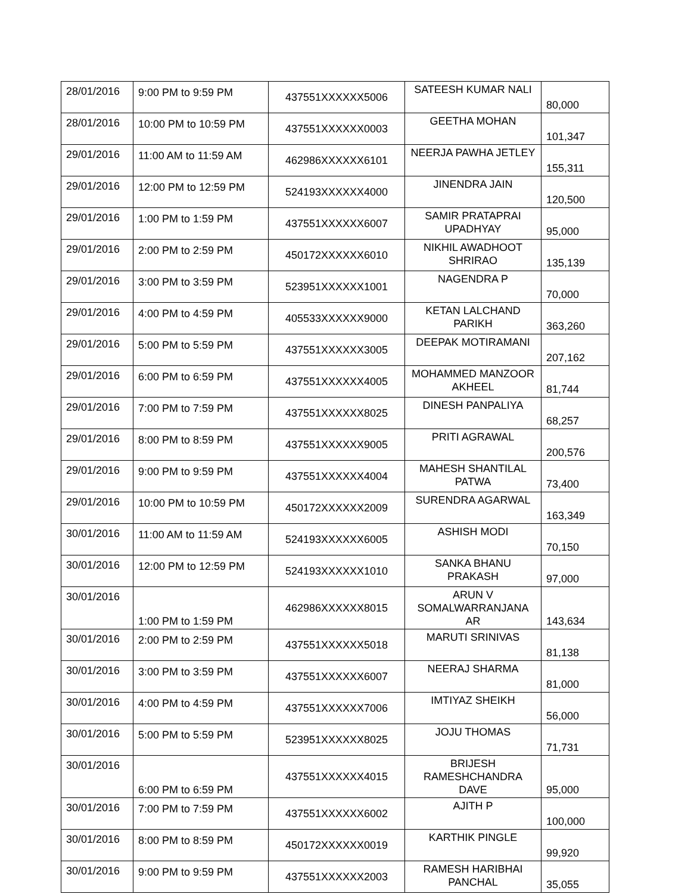| 28/01/2016 | 9:00 PM to 9:59 PM | 437551XXXXXX5006 | SATEESH KUMAR NALI | 80,000 |
| 28/01/2016 | 10:00 PM to 10:59 PM | 437551XXXXXX0003 | GEETHA MOHAN | 101,347 |
| 29/01/2016 | 11:00 AM to 11:59 AM | 462986XXXXXX6101 | NEERJA PAWHA JETLEY | 155,311 |
| 29/01/2016 | 12:00 PM to 12:59 PM | 524193XXXXXX4000 | JINENDRA JAIN | 120,500 |
| 29/01/2016 | 1:00 PM to 1:59 PM | 437551XXXXXX6007 | SAMIR PRATAPRAI UPADHYAY | 95,000 |
| 29/01/2016 | 2:00 PM to 2:59 PM | 450172XXXXXX6010 | NIKHIL AWADHOOT SHRIRAO | 135,139 |
| 29/01/2016 | 3:00 PM to 3:59 PM | 523951XXXXXX1001 | NAGENDRA P | 70,000 |
| 29/01/2016 | 4:00 PM to 4:59 PM | 405533XXXXXX9000 | KETAN LALCHAND PARIKH | 363,260 |
| 29/01/2016 | 5:00 PM to 5:59 PM | 437551XXXXXX3005 | DEEPAK MOTIRAMANI | 207,162 |
| 29/01/2016 | 6:00 PM to 6:59 PM | 437551XXXXXX4005 | MOHAMMED MANZOOR AKHEEL | 81,744 |
| 29/01/2016 | 7:00 PM to 7:59 PM | 437551XXXXXX8025 | DINESH PANPALIYA | 68,257 |
| 29/01/2016 | 8:00 PM to 8:59 PM | 437551XXXXXX9005 | PRITI AGRAWAL | 200,576 |
| 29/01/2016 | 9:00 PM to 9:59 PM | 437551XXXXXX4004 | MAHESH SHANTILAL PATWA | 73,400 |
| 29/01/2016 | 10:00 PM to 10:59 PM | 450172XXXXXX2009 | SURENDRA AGARWAL | 163,349 |
| 30/01/2016 | 11:00 AM to 11:59 AM | 524193XXXXXX6005 | ASHISH MODI | 70,150 |
| 30/01/2016 | 12:00 PM to 12:59 PM | 524193XXXXXX1010 | SANKA BHANU PRAKASH | 97,000 |
| 30/01/2016 | 1:00 PM to 1:59 PM | 462986XXXXXX8015 | ARUN V SOMALWARRANJANA AR | 143,634 |
| 30/01/2016 | 2:00 PM to 2:59 PM | 437551XXXXXX5018 | MARUTI SRINIVAS | 81,138 |
| 30/01/2016 | 3:00 PM to 3:59 PM | 437551XXXXXX6007 | NEERAJ SHARMA | 81,000 |
| 30/01/2016 | 4:00 PM to 4:59 PM | 437551XXXXXX7006 | IMTIYAZ SHEIKH | 56,000 |
| 30/01/2016 | 5:00 PM to 5:59 PM | 523951XXXXXX8025 | JOJU THOMAS | 71,731 |
| 30/01/2016 | 6:00 PM to 6:59 PM | 437551XXXXXX4015 | BRIJESH RAMESHCHANDRA DAVE | 95,000 |
| 30/01/2016 | 7:00 PM to 7:59 PM | 437551XXXXXX6002 | AJITH P | 100,000 |
| 30/01/2016 | 8:00 PM to 8:59 PM | 450172XXXXXX0019 | KARTHIK PINGLE | 99,920 |
| 30/01/2016 | 9:00 PM to 9:59 PM | 437551XXXXXX2003 | RAMESH HARIBHAI PANCHAL | 35,055 |